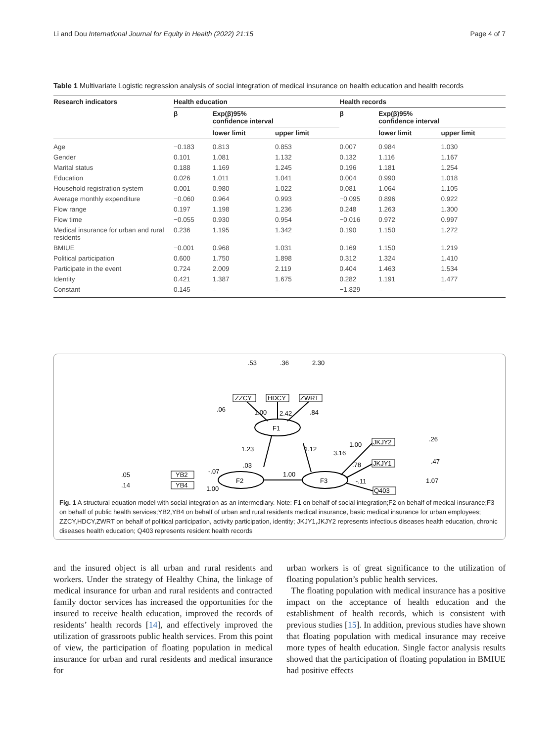Li and Dou International Journal for Equity in Health (2022) 21:15 Page 4 of 7
Table 1 Multivariate Logistic regression analysis of social integration of medical insurance on health education and health records
| Research indicators | Health education | | | Health records | | |
| --- | --- | --- | --- | --- | --- | --- |
| | β | Exp(β)95% confidence interval | | β | Exp(β)95% confidence interval | |
| | | lower limit | upper limit | | lower limit | upper limit |
| Age | −0.183 | 0.813 | 0.853 | 0.007 | 0.984 | 1.030 |
| Gender | 0.101 | 1.081 | 1.132 | 0.132 | 1.116 | 1.167 |
| Marital status | 0.188 | 1.169 | 1.245 | 0.196 | 1.181 | 1.254 |
| Education | 0.026 | 1.011 | 1.041 | 0.004 | 0.990 | 1.018 |
| Household registration system | 0.001 | 0.980 | 1.022 | 0.081 | 1.064 | 1.105 |
| Average monthly expenditure | −0.060 | 0.964 | 0.993 | −0.095 | 0.896 | 0.922 |
| Flow range | 0.197 | 1.198 | 1.236 | 0.248 | 1.263 | 1.300 |
| Flow time | −0.055 | 0.930 | 0.954 | −0.016 | 0.972 | 0.997 |
| Medical insurance for urban and rural residents | 0.236 | 1.195 | 1.342 | 0.190 | 1.150 | 1.272 |
| BMIUE | −0.001 | 0.968 | 1.031 | 0.169 | 1.150 | 1.219 |
| Political participation | 0.600 | 1.750 | 1.898 | 0.312 | 1.324 | 1.410 |
| Participate in the event | 0.724 | 2.009 | 2.119 | 0.404 | 1.463 | 1.534 |
| Identity | 0.421 | 1.387 | 1.675 | 0.282 | 1.191 | 1.477 |
| Constant | 0.145 | – | – | −1.829 | – | – |
F1
F2
F3
ZZCY
HDCY
ZWRT
YB2
YB4
JKJY2
JKJY1
Q403
.53
.36
2.30
.06
1.00
2.42
.84
1.23
.03
1.12
3.16
1.00
.78
-.11
1.00
-.07
1.00
.05
.14
.26
.47
1.07
Fig. 1 A structural equation model with social integration as an intermediary. Note: F1 on behalf of social integration;F2 on behalf of medical insurance;F3 on behalf of public health services;YB2,YB4 on behalf of urban and rural residents medical insurance, basic medical insurance for urban employees; ZZCY,HDCY,ZWRT on behalf of political participation, activity participation, identity; JKJY1,JKJY2 represents infectious diseases health education, chronic diseases health education; Q403 represents resident health records
and the insured object is all urban and rural residents and workers. Under the strategy of Healthy China, the linkage of medical insurance for urban and rural residents and contracted family doctor services has increased the opportunities for the insured to receive health education, improved the records of residents’ health records [14], and effectively improved the utilization of grassroots public health services. From this point of view, the participation of floating population in medical insurance for urban and rural residents and medical insurance for
urban workers is of great significance to the utilization of floating population’s public health services.
The floating population with medical insurance has a positive impact on the acceptance of health education and the establishment of health records, which is consistent with previous studies [15]. In addition, previous studies have shown that floating population with medical insurance may receive more types of health education. Single factor analysis results showed that the participation of floating population in BMIUE had positive effects